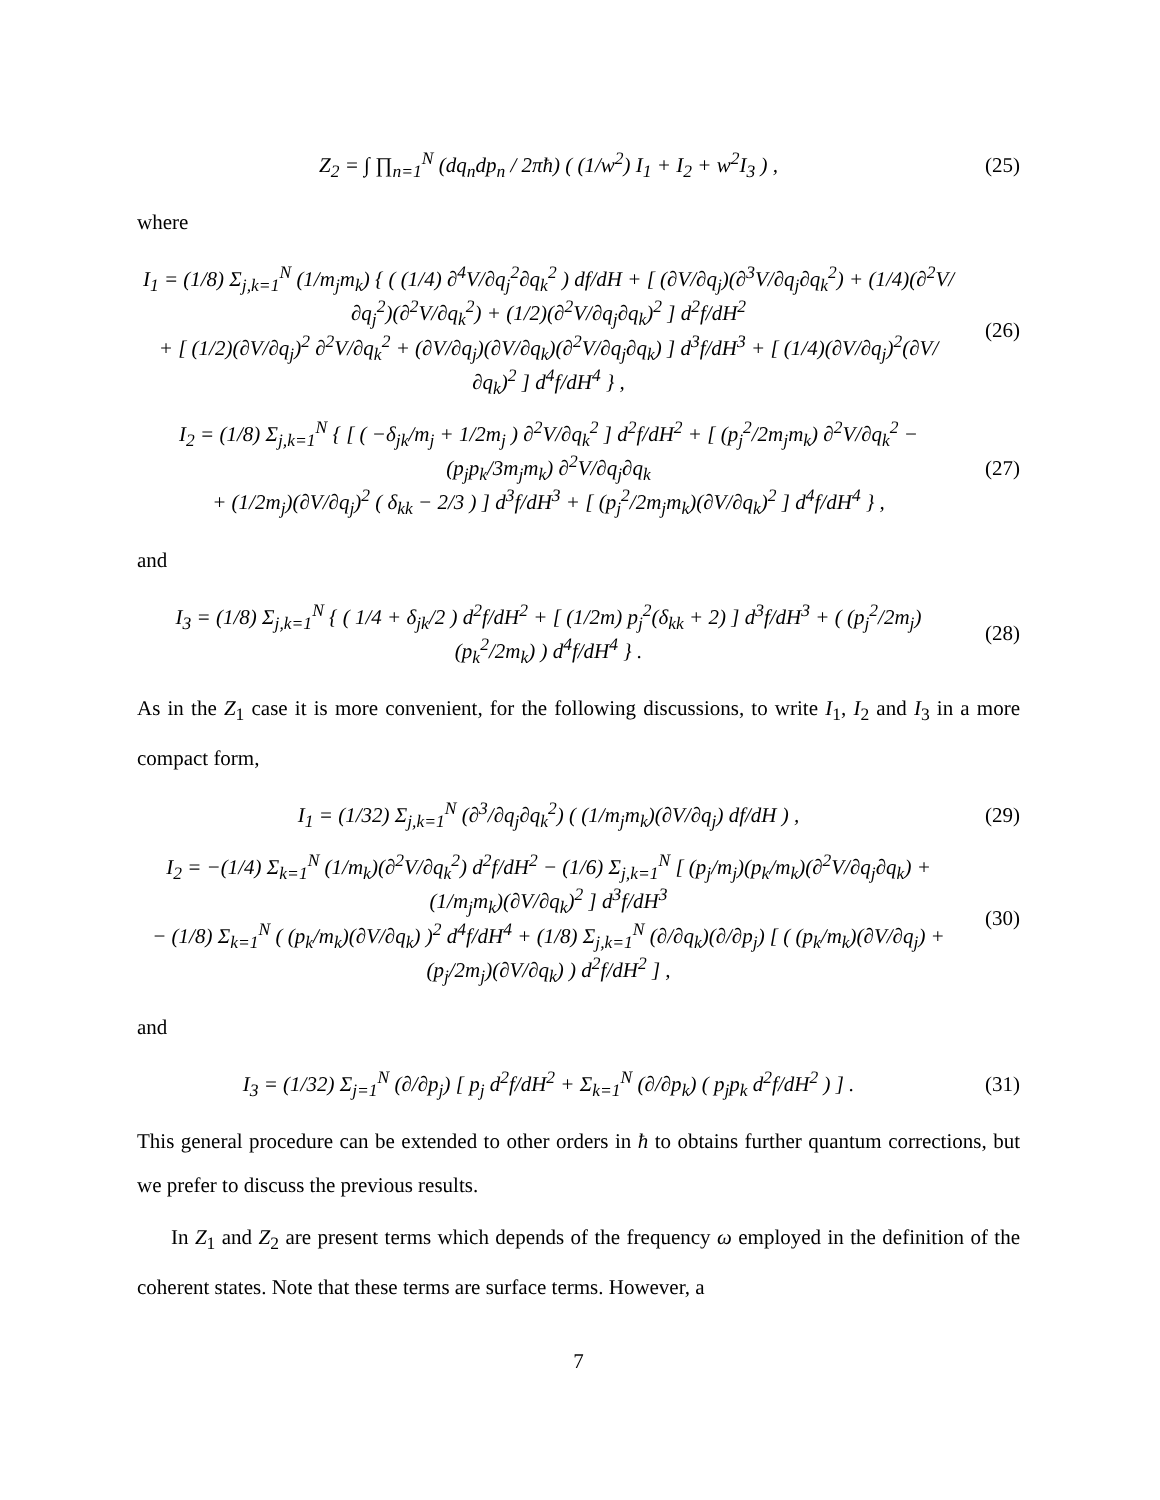Z<sub>2</sub> = ∫ ∏<sub>n=1</sub><sup>N</sup> (dq<sub>n</sub>dp<sub>n</sub> / 2πħ) ( (1/w<sup>2</sup>) I<sub>1</sub> + I<sub>2</sub> + w<sup>2</sup>I<sub>3</sub> ) ,
(25)
where
I<sub>1</sub> = (1/8) Σ<sub>j,k=1</sub><sup>N</sup> (1/m<sub>j</sub>m<sub>k</sub>) { ( (1/4) ∂<sup>4</sup>V/∂q<sub>j</sub><sup>2</sup>∂q<sub>k</sub><sup>2</sup> ) df/dH + [ (∂V/∂q<sub>j</sub>)(∂<sup>3</sup>V/∂q<sub>j</sub>∂q<sub>k</sub><sup>2</sup>) + (1/4)(∂<sup>2</sup>V/∂q<sub>j</sub><sup>2</sup>)(∂<sup>2</sup>V/∂q<sub>k</sub><sup>2</sup>) + (1/2)(∂<sup>2</sup>V/∂q<sub>j</sub>∂q<sub>k</sub>)<sup>2</sup> ] d<sup>2</sup>f/dH<sup>2</sup>
+ [ (1/2)(∂V/∂q<sub>j</sub>)<sup>2</sup> ∂<sup>2</sup>V/∂q<sub>k</sub><sup>2</sup> + (∂V/∂q<sub>j</sub>)(∂V/∂q<sub>k</sub>)(∂<sup>2</sup>V/∂q<sub>j</sub>∂q<sub>k</sub>) ] d<sup>3</sup>f/dH<sup>3</sup> + [ (1/4)(∂V/∂q<sub>j</sub>)<sup>2</sup>(∂V/∂q<sub>k</sub>)<sup>2</sup> ] d<sup>4</sup>f/dH<sup>4</sup> } ,
(26)
I<sub>2</sub> = (1/8) Σ<sub>j,k=1</sub><sup>N</sup> { [ ( −δ<sub>jk</sub>/m<sub>j</sub> + 1/2m<sub>j</sub> ) ∂<sup>2</sup>V/∂q<sub>k</sub><sup>2</sup> ] d<sup>2</sup>f/dH<sup>2</sup> + [ (p<sub>j</sub><sup>2</sup>/2m<sub>j</sub>m<sub>k</sub>) ∂<sup>2</sup>V/∂q<sub>k</sub><sup>2</sup> − (p<sub>j</sub>p<sub>k</sub>/3m<sub>j</sub>m<sub>k</sub>) ∂<sup>2</sup>V/∂q<sub>j</sub>∂q<sub>k</sub>
+ (1/2m<sub>j</sub>)(∂V/∂q<sub>j</sub>)<sup>2</sup> ( δ<sub>kk</sub> − 2/3 ) ] d<sup>3</sup>f/dH<sup>3</sup> + [ (p<sub>j</sub><sup>2</sup>/2m<sub>j</sub>m<sub>k</sub>)(∂V/∂q<sub>k</sub>)<sup>2</sup> ] d<sup>4</sup>f/dH<sup>4</sup> } ,
(27)
and
I<sub>3</sub> = (1/8) Σ<sub>j,k=1</sub><sup>N</sup> { ( 1/4 + δ<sub>jk</sub>/2 ) d<sup>2</sup>f/dH<sup>2</sup> + [ (1/2m) p<sub>j</sub><sup>2</sup>(δ<sub>kk</sub> + 2) ] d<sup>3</sup>f/dH<sup>3</sup> + ( (p<sub>j</sub><sup>2</sup>/2m<sub>j</sub>)(p<sub>k</sub><sup>2</sup>/2m<sub>k</sub>) ) d<sup>4</sup>f/dH<sup>4</sup> } .
(28)
As in the Z<sub>1</sub> case it is more convenient, for the following discussions, to write I<sub>1</sub>, I<sub>2</sub> and I<sub>3</sub> in a more compact form,
I<sub>1</sub> = (1/32) Σ<sub>j,k=1</sub><sup>N</sup> (∂<sup>3</sup>/∂q<sub>j</sub>∂q<sub>k</sub><sup>2</sup>) ( (1/m<sub>j</sub>m<sub>k</sub>)(∂V/∂q<sub>j</sub>) df/dH ) ,
(29)
I<sub>2</sub> = −(1/4) Σ<sub>k=1</sub><sup>N</sup> (1/m<sub>k</sub>)(∂<sup>2</sup>V/∂q<sub>k</sub><sup>2</sup>) d<sup>2</sup>f/dH<sup>2</sup> − (1/6) Σ<sub>j,k=1</sub><sup>N</sup> [ (p<sub>j</sub>/m<sub>j</sub>)(p<sub>k</sub>/m<sub>k</sub>)(∂<sup>2</sup>V/∂q<sub>j</sub>∂q<sub>k</sub>) + (1/m<sub>j</sub>m<sub>k</sub>)(∂V/∂q<sub>k</sub>)<sup>2</sup> ] d<sup>3</sup>f/dH<sup>3</sup>
− (1/8) Σ<sub>k=1</sub><sup>N</sup> ( (p<sub>k</sub>/m<sub>k</sub>)(∂V/∂q<sub>k</sub>) )<sup>2</sup> d<sup>4</sup>f/dH<sup>4</sup> + (1/8) Σ<sub>j,k=1</sub><sup>N</sup> (∂/∂q<sub>k</sub>)(∂/∂p<sub>j</sub>) [ ( (p<sub>k</sub>/m<sub>k</sub>)(∂V/∂q<sub>j</sub>) + (p<sub>j</sub>/2m<sub>j</sub>)(∂V/∂q<sub>k</sub>) ) d<sup>2</sup>f/dH<sup>2</sup> ] ,
(30)
and
I<sub>3</sub> = (1/32) Σ<sub>j=1</sub><sup>N</sup> (∂/∂p<sub>j</sub>) [ p<sub>j</sub> d<sup>2</sup>f/dH<sup>2</sup> + Σ<sub>k=1</sub><sup>N</sup> (∂/∂p<sub>k</sub>) ( p<sub>j</sub>p<sub>k</sub> d<sup>2</sup>f/dH<sup>2</sup> ) ] .
(31)
This general procedure can be extended to other orders in ħ to obtains further quantum corrections, but we prefer to discuss the previous results.
In Z<sub>1</sub> and Z<sub>2</sub> are present terms which depends of the frequency ω employed in the definition of the coherent states. Note that these terms are surface terms. However, a
7